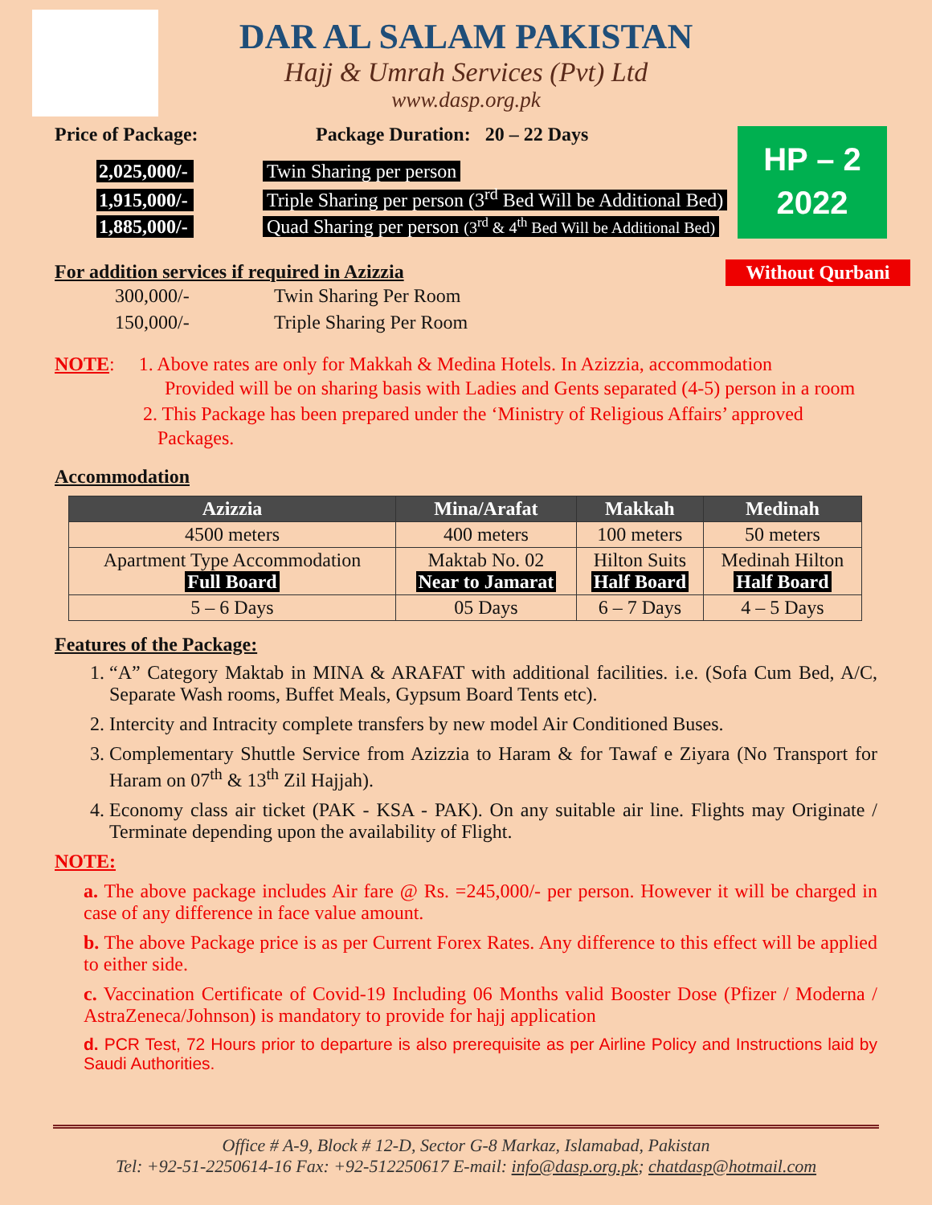DAR AL SALAM PAKISTAN
Hajj & Umrah Services (Pvt) Ltd
www.dasp.org.pk
HP – 2
2022
Without Qurbani
Price of Package: Package Duration: 20 – 22 Days
2,025,000/- Twin Sharing per person
1,915,000/- Triple Sharing per person (3<sup>rd</sup> Bed Will be Additional Bed)
1,885,000/- Quad Sharing per person (3<sup>rd</sup> & 4<sup>th</sup> Bed Will be Additional Bed)
For addition services if required in Azizzia
300,000/- Twin Sharing Per Room
150,000/- Triple Sharing Per Room
NOTE: 1. Above rates are only for Makkah & Medina Hotels. In Azizzia, accommodation
Provided will be on sharing basis with Ladies and Gents separated (4-5) person in a room
2. This Package has been prepared under the ‘Ministry of Religious Affairs’ approved
Packages.
Accommodation
| Azizzia | Mina/Arafat | Makkah | Medinah |
| --- | --- | --- | --- |
| 4500 meters | 400 meters | 100 meters | 50 meters |
| Apartment Type Accommodation Full Board | Maktab No. 02 Near to Jamarat | Hilton Suits Half Board | Medinah Hilton Half Board |
| 5 – 6 Days | 05 Days | 6 – 7 Days | 4 – 5 Days |
Features of the Package:
1. “A” Category Maktab in MINA & ARAFAT with additional facilities. i.e. (Sofa Cum Bed, A/C, Separate Wash rooms, Buffet Meals, Gypsum Board Tents etc).
2. Intercity and Intracity complete transfers by new model Air Conditioned Buses.
3. Complementary Shuttle Service from Azizzia to Haram & for Tawaf e Ziyara (No Transport for Haram on 07<sup>th</sup> & 13<sup>th</sup> Zil Hajjah).
4. Economy class air ticket (PAK - KSA - PAK). On any suitable air line. Flights may Originate / Terminate depending upon the availability of Flight.
NOTE:
a. The above package includes Air fare @ Rs. =245,000/- per person. However it will be charged in case of any difference in face value amount.
b. The above Package price is as per Current Forex Rates. Any difference to this effect will be applied to either side.
c. Vaccination Certificate of Covid-19 Including 06 Months valid Booster Dose (Pfizer / Moderna / AstraZeneca/Johnson) is mandatory to provide for hajj application
d. PCR Test, 72 Hours prior to departure is also prerequisite as per Airline Policy and Instructions laid by Saudi Authorities.
Office # A-9, Block # 12-D, Sector G-8 Markaz, Islamabad, Pakistan
Tel: +92-51-2250614-16 Fax: +92-512250617 E-mail: info@dasp.org.pk; chatdasp@hotmail.com